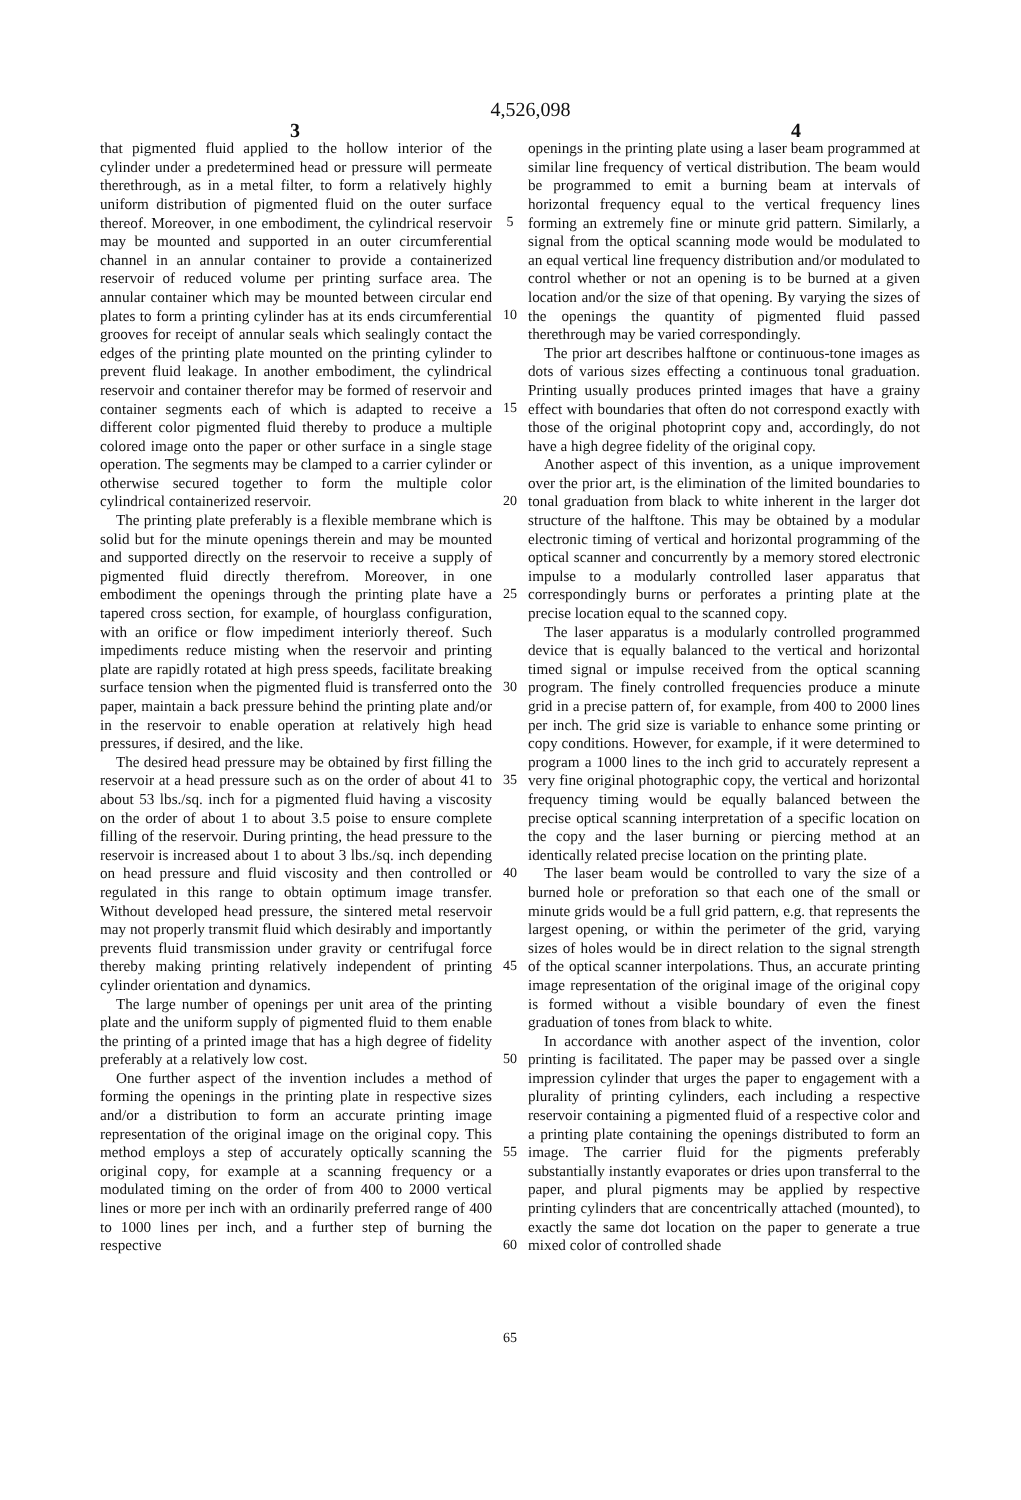4,526,098
3 4
that pigmented fluid applied to the hollow interior of the cylinder under a predetermined head or pressure will permeate therethrough, as in a metal filter, to form a relatively highly uniform distribution of pigmented fluid on the outer surface thereof. Moreover, in one embodiment, the cylindrical reservoir may be mounted and supported in an outer circumferential channel in an annular container to provide a containerized reservoir of reduced volume per printing surface area. The annular container which may be mounted between circular end plates to form a printing cylinder has at its ends circumferential grooves for receipt of annular seals which sealingly contact the edges of the printing plate mounted on the printing cylinder to prevent fluid leakage. In another embodiment, the cylindrical reservoir and container therefor may be formed of reservoir and container segments each of which is adapted to receive a different color pigmented fluid thereby to produce a multiple colored image onto the paper or other surface in a single stage operation. The segments may be clamped to a carrier cylinder or otherwise secured together to form the multiple color cylindrical containerized reservoir.
The printing plate preferably is a flexible membrane which is solid but for the minute openings therein and may be mounted and supported directly on the reservoir to receive a supply of pigmented fluid directly therefrom. Moreover, in one embodiment the openings through the printing plate have a tapered cross section, for example, of hourglass configuration, with an orifice or flow impediment interiorly thereof. Such impediments reduce misting when the reservoir and printing plate are rapidly rotated at high press speeds, facilitate breaking surface tension when the pigmented fluid is transferred onto the paper, maintain a back pressure behind the printing plate and/or in the reservoir to enable operation at relatively high head pressures, if desired, and the like.
The desired head pressure may be obtained by first filling the reservoir at a head pressure such as on the order of about 41 to about 53 lbs./sq. inch for a pigmented fluid having a viscosity on the order of about 1 to about 3.5 poise to ensure complete filling of the reservoir. During printing, the head pressure to the reservoir is increased about 1 to about 3 lbs./sq. inch depending on head pressure and fluid viscosity and then controlled or regulated in this range to obtain optimum image transfer. Without developed head pressure, the sintered metal reservoir may not properly transmit fluid which desirably and importantly prevents fluid transmission under gravity or centrifugal force thereby making printing relatively independent of printing cylinder orientation and dynamics.
The large number of openings per unit area of the printing plate and the uniform supply of pigmented fluid to them enable the printing of a printed image that has a high degree of fidelity preferably at a relatively low cost.
One further aspect of the invention includes a method of forming the openings in the printing plate in respective sizes and/or a distribution to form an accurate printing image representation of the original image on the original copy. This method employs a step of accurately optically scanning the original copy, for example at a scanning frequency or a modulated timing on the order of from 400 to 2000 vertical lines or more per inch with an ordinarily preferred range of 400 to 1000 lines per inch, and a further step of burning the respective
5
10
15
20
25
30
35
40
45
50
55
60
65
openings in the printing plate using a laser beam programmed at similar line frequency of vertical distribution. The beam would be programmed to emit a burning beam at intervals of horizontal frequency equal to the vertical frequency lines forming an extremely fine or minute grid pattern. Similarly, a signal from the optical scanning mode would be modulated to an equal vertical line frequency distribution and/or modulated to control whether or not an opening is to be burned at a given location and/or the size of that opening. By varying the sizes of the openings the quantity of pigmented fluid passed therethrough may be varied correspondingly.
The prior art describes halftone or continuous-tone images as dots of various sizes effecting a continuous tonal graduation. Printing usually produces printed images that have a grainy effect with boundaries that often do not correspond exactly with those of the original photoprint copy and, accordingly, do not have a high degree fidelity of the original copy.
Another aspect of this invention, as a unique improvement over the prior art, is the elimination of the limited boundaries to tonal graduation from black to white inherent in the larger dot structure of the halftone. This may be obtained by a modular electronic timing of vertical and horizontal programming of the optical scanner and concurrently by a memory stored electronic impulse to a modularly controlled laser apparatus that correspondingly burns or perforates a printing plate at the precise location equal to the scanned copy.
The laser apparatus is a modularly controlled programmed device that is equally balanced to the vertical and horizontal timed signal or impulse received from the optical scanning program. The finely controlled frequencies produce a minute grid in a precise pattern of, for example, from 400 to 2000 lines per inch. The grid size is variable to enhance some printing or copy conditions. However, for example, if it were determined to program a 1000 lines to the inch grid to accurately represent a very fine original photographic copy, the vertical and horizontal frequency timing would be equally balanced between the precise optical scanning interpretation of a specific location on the copy and the laser burning or piercing method at an identically related precise location on the printing plate.
The laser beam would be controlled to vary the size of a burned hole or preforation so that each one of the small or minute grids would be a full grid pattern, e.g. that represents the largest opening, or within the perimeter of the grid, varying sizes of holes would be in direct relation to the signal strength of the optical scanner interpolations. Thus, an accurate printing image representation of the original image of the original copy is formed without a visible boundary of even the finest graduation of tones from black to white.
In accordance with another aspect of the invention, color printing is facilitated. The paper may be passed over a single impression cylinder that urges the paper to engagement with a plurality of printing cylinders, each including a respective reservoir containing a pigmented fluid of a respective color and a printing plate containing the openings distributed to form an image. The carrier fluid for the pigments preferably substantially instantly evaporates or dries upon transferral to the paper, and plural pigments may be applied by respective printing cylinders that are concentrically attached (mounted), to exactly the same dot location on the paper to generate a true mixed color of controlled shade